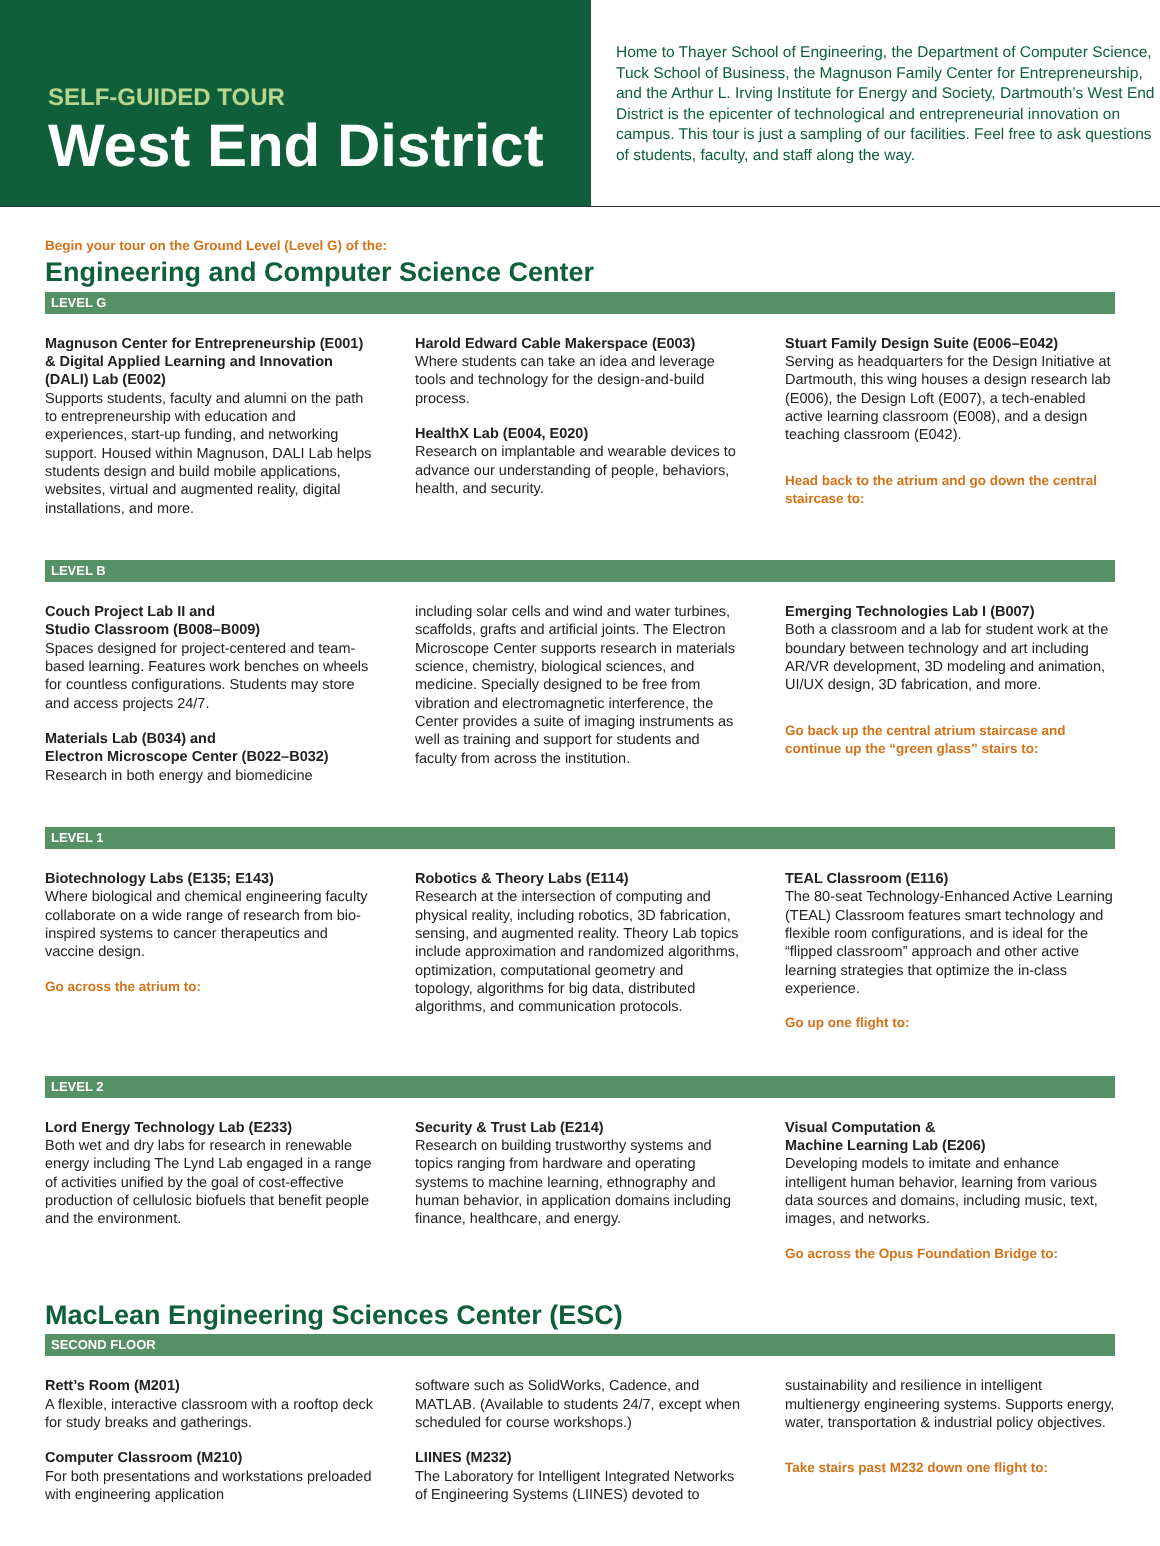SELF-GUIDED TOUR
West End District
Home to Thayer School of Engineering, the Department of Computer Science, Tuck School of Business, the Magnuson Family Center for Entrepreneurship, and the Arthur L. Irving Institute for Energy and Society, Dartmouth’s West End District is the epicenter of technological and entrepreneurial innovation on campus. This tour is just a sampling of our facilities. Feel free to ask questions of students, faculty, and staff along the way.
Begin your tour on the Ground Level (Level G) of the:
Engineering and Computer Science Center
LEVEL G
Magnuson Center for Entrepreneurship (E001) & Digital Applied Learning and Innovation (DALI) Lab (E002)
Supports students, faculty and alumni on the path to entrepreneurship with education and experiences, start-up funding, and networking support. Housed within Magnuson, DALI Lab helps students design and build mobile applications, websites, virtual and augmented reality, digital installations, and more.
Harold Edward Cable Makerspace (E003)
Where students can take an idea and leverage tools and technology for the design-and-build process.
HealthX Lab (E004, E020)
Research on implantable and wearable devices to advance our understanding of people, behaviors, health, and security.
Stuart Family Design Suite (E006–E042)
Serving as headquarters for the Design Initiative at Dartmouth, this wing houses a design research lab (E006), the Design Loft (E007), a tech-enabled active learning classroom (E008), and a design teaching classroom (E042).
Head back to the atrium and go down the central staircase to:
LEVEL B
Couch Project Lab II and
Studio Classroom (B008–B009)
Spaces designed for project-centered and team-based learning. Features work benches on wheels for countless configurations. Students may store and access projects 24/7.
Materials Lab (B034) and
Electron Microscope Center (B022–B032)
Research in both energy and biomedicine
including solar cells and wind and water turbines, scaffolds, grafts and artificial joints. The Electron Microscope Center supports research in materials science, chemistry, biological sciences, and medicine. Specially designed to be free from vibration and electromagnetic interference, the Center provides a suite of imaging instruments as well as training and support for students and faculty from across the institution.
Emerging Technologies Lab I (B007)
Both a classroom and a lab for student work at the boundary between technology and art including AR/VR development, 3D modeling and animation, UI/UX design, 3D fabrication, and more.
Go back up the central atrium staircase and continue up the “green glass” stairs to:
LEVEL 1
Biotechnology Labs (E135; E143)
Where biological and chemical engineering faculty collaborate on a wide range of research from bio-inspired systems to cancer therapeutics and vaccine design.
Go across the atrium to:
Robotics & Theory Labs (E114)
Research at the intersection of computing and physical reality, including robotics, 3D fabrication, sensing, and augmented reality. Theory Lab topics include approximation and randomized algorithms, optimization, computational geometry and topology, algorithms for big data, distributed algorithms, and communication protocols.
TEAL Classroom (E116)
The 80-seat Technology-Enhanced Active Learning (TEAL) Classroom features smart technology and flexible room configurations, and is ideal for the “flipped classroom” approach and other active learning strategies that optimize the in-class experience.
Go up one flight to:
LEVEL 2
Lord Energy Technology Lab (E233)
Both wet and dry labs for research in renewable energy including The Lynd Lab engaged in a range of activities unified by the goal of cost-effective production of cellulosic biofuels that benefit people and the environment.
Security & Trust Lab (E214)
Research on building trustworthy systems and topics ranging from hardware and operating systems to machine learning, ethnography and human behavior, in application domains including finance, healthcare, and energy.
Visual Computation &
Machine Learning Lab (E206)
Developing models to imitate and enhance intelligent human behavior, learning from various data sources and domains, including music, text, images, and networks.
Go across the Opus Foundation Bridge to:
MacLean Engineering Sciences Center (ESC)
SECOND FLOOR
Rett’s Room (M201)
A flexible, interactive classroom with a rooftop deck for study breaks and gatherings.
Computer Classroom (M210)
For both presentations and workstations preloaded with engineering application
software such as SolidWorks, Cadence, and MATLAB. (Available to students 24/7, except when scheduled for course workshops.)
LIINES (M232)
The Laboratory for Intelligent Integrated Networks of Engineering Systems (LIINES) devoted to
sustainability and resilience in intelligent multienergy engineering systems. Supports energy, water, transportation & industrial policy objectives.
Take stairs past M232 down one flight to: